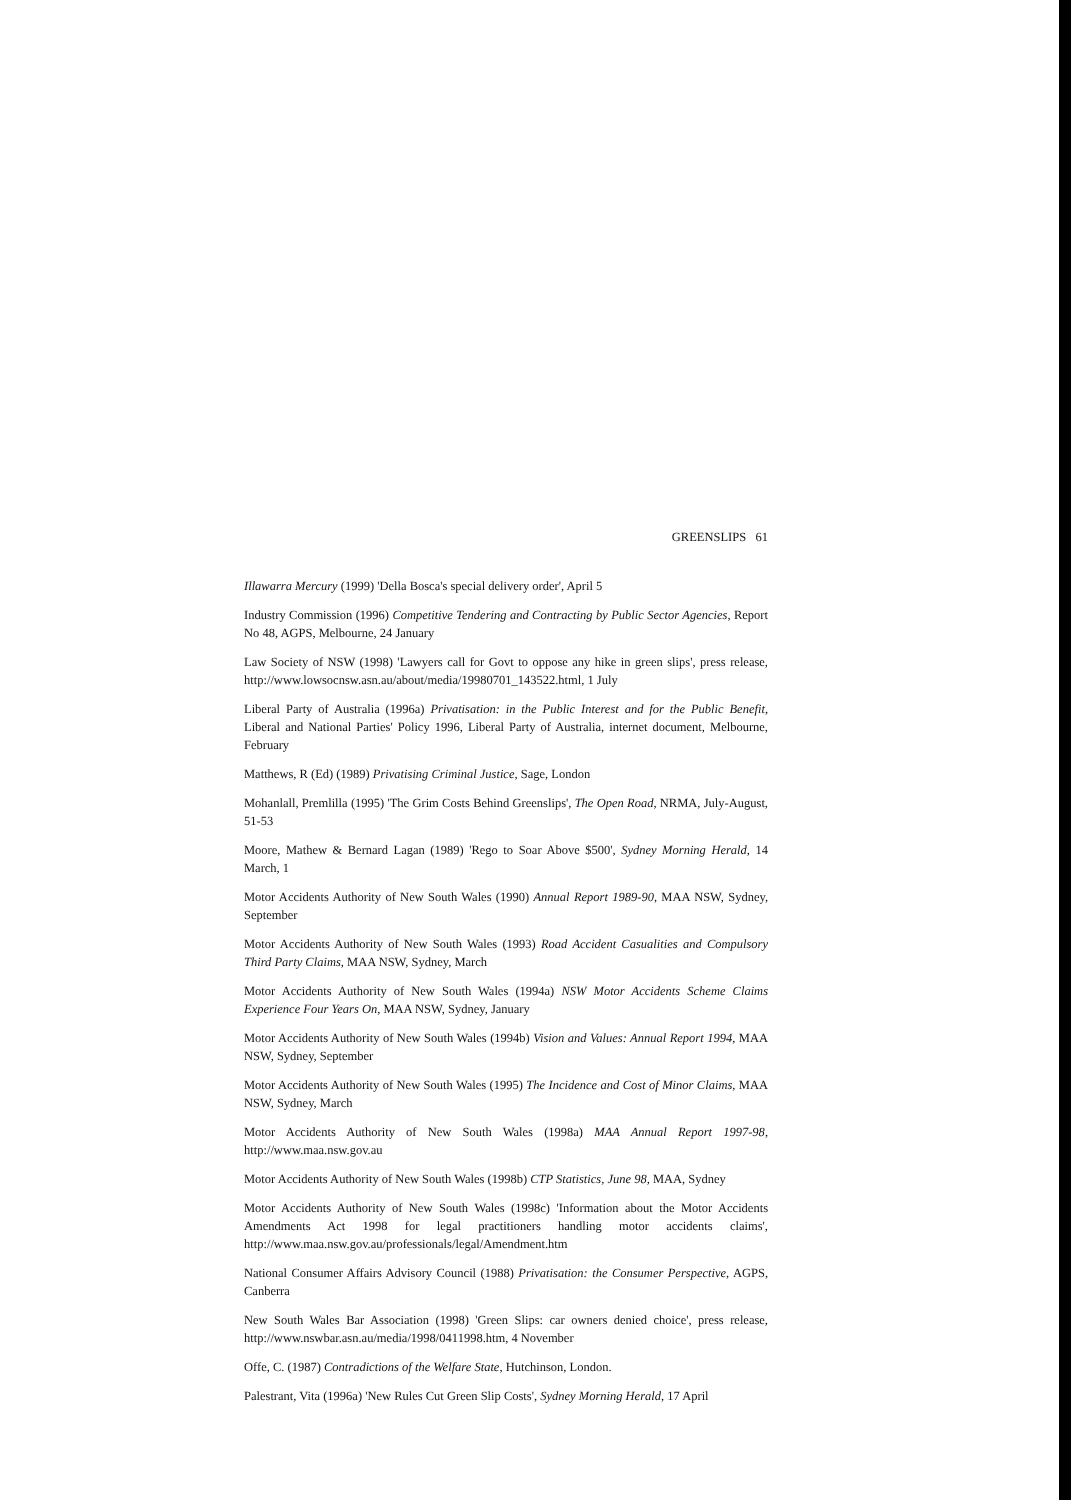GREENSLIPS 61
Illawarra Mercury (1999) 'Della Bosca's special delivery order', April 5
Industry Commission (1996) Competitive Tendering and Contracting by Public Sector Agencies, Report No 48, AGPS, Melbourne, 24 January
Law Society of NSW (1998) 'Lawyers call for Govt to oppose any hike in green slips', press release, http://www.lowsocnsw.asn.au/about/media/19980701_143522.html, 1 July
Liberal Party of Australia (1996a) Privatisation: in the Public Interest and for the Public Benefit, Liberal and National Parties' Policy 1996, Liberal Party of Australia, internet document, Melbourne, February
Matthews, R (Ed) (1989) Privatising Criminal Justice, Sage, London
Mohanlall, Premlilla (1995) 'The Grim Costs Behind Greenslips', The Open Road, NRMA, July-August, 51-53
Moore, Mathew & Bernard Lagan (1989) 'Rego to Soar Above $500', Sydney Morning Herald, 14 March, 1
Motor Accidents Authority of New South Wales (1990) Annual Report 1989-90, MAA NSW, Sydney, September
Motor Accidents Authority of New South Wales (1993) Road Accident Casualities and Compulsory Third Party Claims, MAA NSW, Sydney, March
Motor Accidents Authority of New South Wales (1994a) NSW Motor Accidents Scheme Claims Experience Four Years On, MAA NSW, Sydney, January
Motor Accidents Authority of New South Wales (1994b) Vision and Values: Annual Report 1994, MAA NSW, Sydney, September
Motor Accidents Authority of New South Wales (1995) The Incidence and Cost of Minor Claims, MAA NSW, Sydney, March
Motor Accidents Authority of New South Wales (1998a) MAA Annual Report 1997-98, http://www.maa.nsw.gov.au
Motor Accidents Authority of New South Wales (1998b) CTP Statistics, June 98, MAA, Sydney
Motor Accidents Authority of New South Wales (1998c) 'Information about the Motor Accidents Amendments Act 1998 for legal practitioners handling motor accidents claims', http://www.maa.nsw.gov.au/professionals/legal/Amendment.htm
National Consumer Affairs Advisory Council (1988) Privatisation: the Consumer Perspective, AGPS, Canberra
New South Wales Bar Association (1998) 'Green Slips: car owners denied choice', press release, http://www.nswbar.asn.au/media/1998/0411998.htm, 4 November
Offe, C. (1987) Contradictions of the Welfare State, Hutchinson, London.
Palestrant, Vita (1996a) 'New Rules Cut Green Slip Costs', Sydney Morning Herald, 17 April